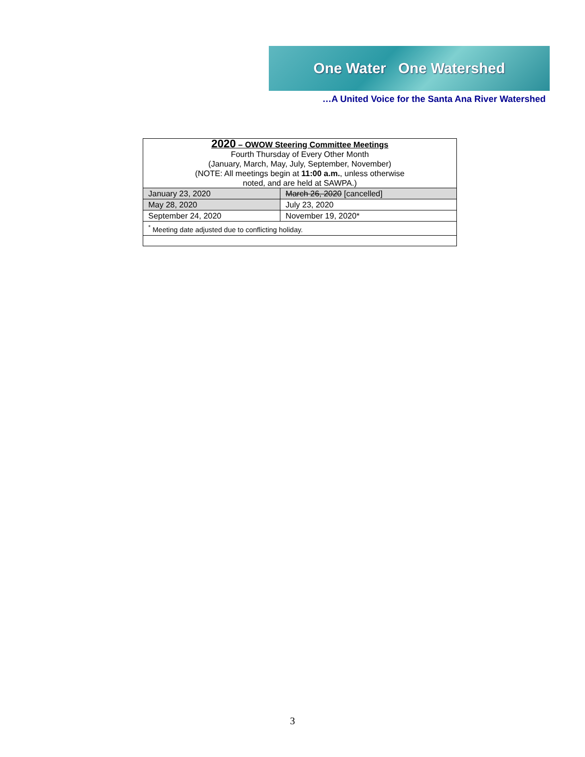One Water One Watershed
…A United Voice for the Santa Ana River Watershed
| 2020 – OWOW Steering Committee Meetings Fourth Thursday of Every Other Month (January, March, May, July, September, November) (NOTE: All meetings begin at 11:00 a.m. , unless otherwise noted, and are held at SAWPA.) | |
| January 23, 2020 | March 26, 2020 [cancelled] |
| May 28, 2020 | July 23, 2020 |
| September 24, 2020 | November 19, 2020* |
| <sup>*</sup> Meeting date adjusted due to conflicting holiday. | |
3